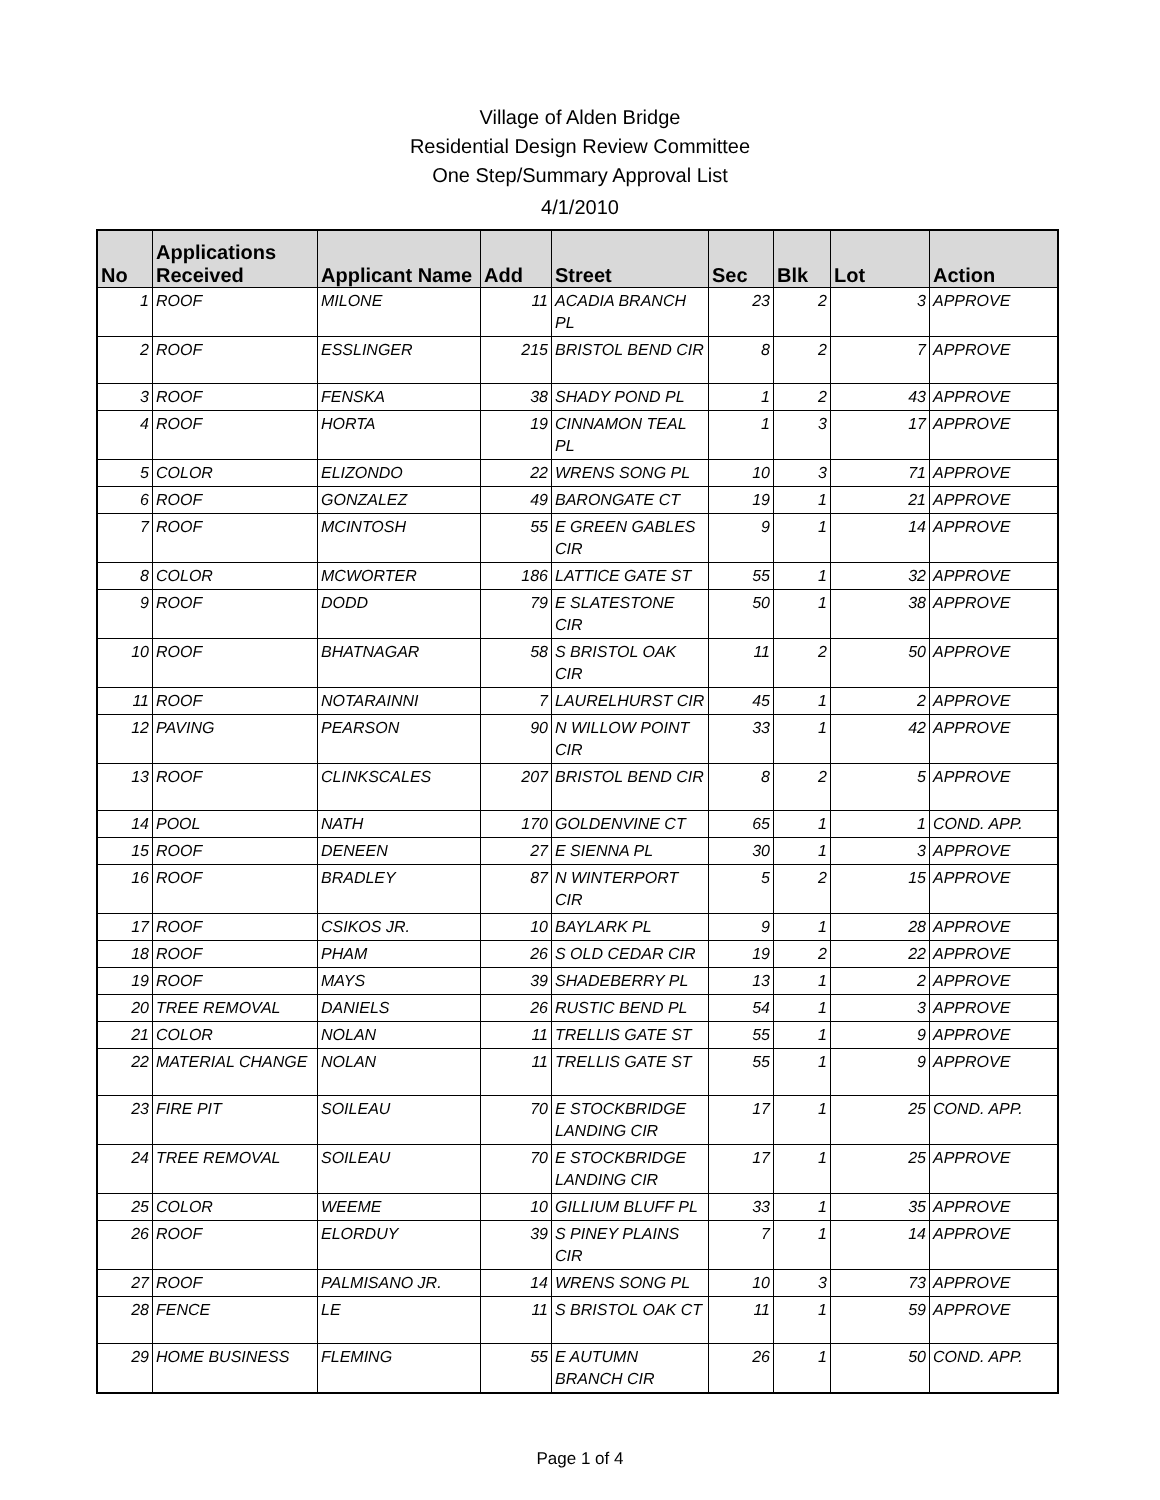Village of Alden Bridge
Residential Design Review Committee
One Step/Summary Approval List
4/1/2010
| No | Applications Received | Applicant Name | Add | Street | Sec | Blk | Lot | Action |
| --- | --- | --- | --- | --- | --- | --- | --- | --- |
| 1 | ROOF | MILONE | 11 | ACADIA BRANCH PL | 23 | 2 | 3 | APPROVE |
| 2 | ROOF | ESSLINGER | 215 | BRISTOL BEND CIR | 8 | 2 | 7 | APPROVE |
| 3 | ROOF | FENSKA | 38 | SHADY POND PL | 1 | 2 | 43 | APPROVE |
| 4 | ROOF | HORTA | 19 | CINNAMON TEAL PL | 1 | 3 | 17 | APPROVE |
| 5 | COLOR | ELIZONDO | 22 | WRENS SONG PL | 10 | 3 | 71 | APPROVE |
| 6 | ROOF | GONZALEZ | 49 | BARONGATE CT | 19 | 1 | 21 | APPROVE |
| 7 | ROOF | MCINTOSH | 55 | E GREEN GABLES CIR | 9 | 1 | 14 | APPROVE |
| 8 | COLOR | MCWORTER | 186 | LATTICE GATE ST | 55 | 1 | 32 | APPROVE |
| 9 | ROOF | DODD | 79 | E SLATESTONE CIR | 50 | 1 | 38 | APPROVE |
| 10 | ROOF | BHATNAGAR | 58 | S BRISTOL OAK CIR | 11 | 2 | 50 | APPROVE |
| 11 | ROOF | NOTARAINNI | 7 | LAURELHURST CIR | 45 | 1 | 2 | APPROVE |
| 12 | PAVING | PEARSON | 90 | N WILLOW POINT CIR | 33 | 1 | 42 | APPROVE |
| 13 | ROOF | CLINKSCALES | 207 | BRISTOL BEND CIR | 8 | 2 | 5 | APPROVE |
| 14 | POOL | NATH | 170 | GOLDENVINE CT | 65 | 1 | 1 | COND. APP. |
| 15 | ROOF | DENEEN | 27 | E SIENNA PL | 30 | 1 | 3 | APPROVE |
| 16 | ROOF | BRADLEY | 87 | N WINTERPORT CIR | 5 | 2 | 15 | APPROVE |
| 17 | ROOF | CSIKOS JR. | 10 | BAYLARK PL | 9 | 1 | 28 | APPROVE |
| 18 | ROOF | PHAM | 26 | S OLD CEDAR CIR | 19 | 2 | 22 | APPROVE |
| 19 | ROOF | MAYS | 39 | SHADEBERRY PL | 13 | 1 | 2 | APPROVE |
| 20 | TREE REMOVAL | DANIELS | 26 | RUSTIC BEND PL | 54 | 1 | 3 | APPROVE |
| 21 | COLOR | NOLAN | 11 | TRELLIS GATE ST | 55 | 1 | 9 | APPROVE |
| 22 | MATERIAL CHANGE | NOLAN | 11 | TRELLIS GATE ST | 55 | 1 | 9 | APPROVE |
| 23 | FIRE PIT | SOILEAU | 70 | E STOCKBRIDGE LANDING CIR | 17 | 1 | 25 | COND. APP. |
| 24 | TREE REMOVAL | SOILEAU | 70 | E STOCKBRIDGE LANDING CIR | 17 | 1 | 25 | APPROVE |
| 25 | COLOR | WEEME | 10 | GILLIUM BLUFF PL | 33 | 1 | 35 | APPROVE |
| 26 | ROOF | ELORDUY | 39 | S PINEY PLAINS CIR | 7 | 1 | 14 | APPROVE |
| 27 | ROOF | PALMISANO JR. | 14 | WRENS SONG PL | 10 | 3 | 73 | APPROVE |
| 28 | FENCE | LE | 11 | S BRISTOL OAK CT | 11 | 1 | 59 | APPROVE |
| 29 | HOME BUSINESS | FLEMING | 55 | E AUTUMN BRANCH CIR | 26 | 1 | 50 | COND. APP. |
Page 1 of 4